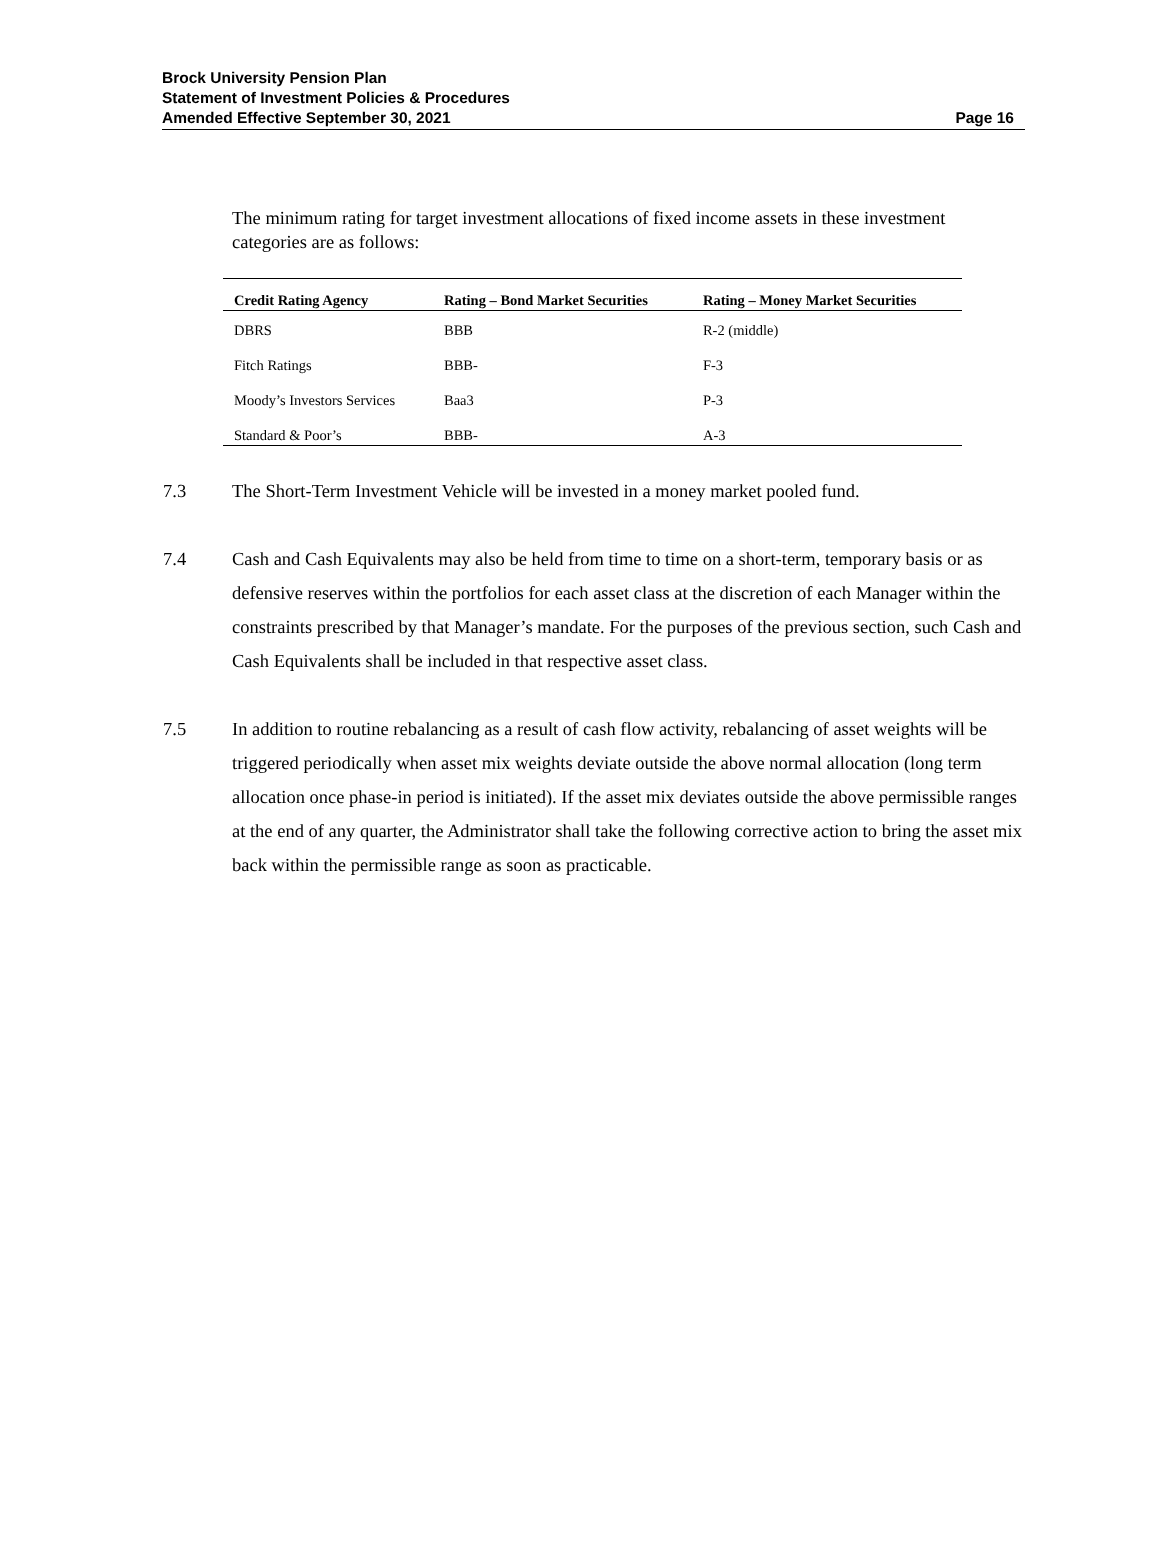Brock University Pension Plan
Statement of Investment Policies & Procedures
Amended Effective September 30, 2021
Page 16
The minimum rating for target investment allocations of fixed income assets in these investment categories are as follows:
| Credit Rating Agency | Rating – Bond Market Securities | Rating – Money Market Securities |
| --- | --- | --- |
| DBRS | BBB | R-2 (middle) |
| Fitch Ratings | BBB- | F-3 |
| Moody’s Investors Services | Baa3 | P-3 |
| Standard & Poor’s | BBB- | A-3 |
7.3 The Short-Term Investment Vehicle will be invested in a money market pooled fund.
7.4 Cash and Cash Equivalents may also be held from time to time on a short-term, temporary basis or as defensive reserves within the portfolios for each asset class at the discretion of each Manager within the constraints prescribed by that Manager’s mandate. For the purposes of the previous section, such Cash and Cash Equivalents shall be included in that respective asset class.
7.5 In addition to routine rebalancing as a result of cash flow activity, rebalancing of asset weights will be triggered periodically when asset mix weights deviate outside the above normal allocation (long term allocation once phase-in period is initiated). If the asset mix deviates outside the above permissible ranges at the end of any quarter, the Administrator shall take the following corrective action to bring the asset mix back within the permissible range as soon as practicable.